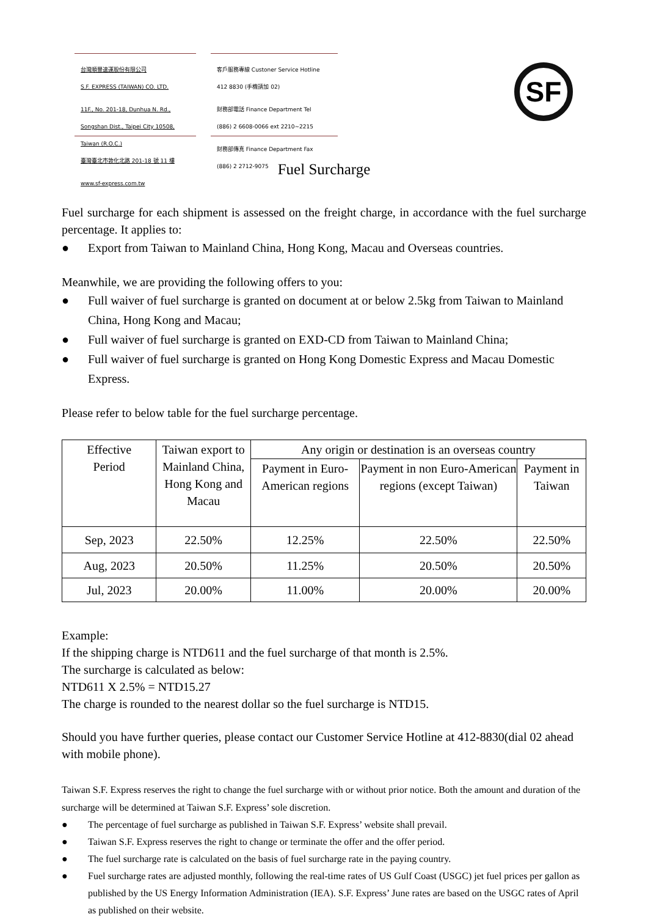台灣順豐速運股份有限公司
S.F. EXPRESS (TAIWAN) CO. LTD.
11F., No. 201-18, Dunhua N. Rd.,
Songshan Dist., Taipei City 10508,
Taiwan (R.O.C.)
臺灣臺北市敦化北路 201-18 號 11 樓
www.sf-express.com.tw
客戶服務專線 Custoner Service Hotline
412 8830 (手機請加 02)
財務部電話 Finance Department Tel
(886) 2 6608-0066 ext 2210~2215
財務部傳真 Finance Department Fax
(886) 2 2712-9075
SF
Fuel Surcharge
Fuel surcharge for each shipment is assessed on the freight charge, in accordance with the fuel surcharge percentage. It applies to:
● Export from Taiwan to Mainland China, Hong Kong, Macau and Overseas countries.
Meanwhile, we are providing the following offers to you:
● Full waiver of fuel surcharge is granted on document at or below 2.5kg from Taiwan to Mainland China, Hong Kong and Macau;
● Full waiver of fuel surcharge is granted on EXD-CD from Taiwan to Mainland China;
● Full waiver of fuel surcharge is granted on Hong Kong Domestic Express and Macau Domestic Express.
Please refer to below table for the fuel surcharge percentage.
| Effective Period | Taiwan export to Mainland China, Hong Kong and Macau | Any origin or destination is an overseas country | | |
| --- | --- | --- | --- | --- |
| | | Payment in Euro-American regions | Payment in non Euro-American regions (except Taiwan) | Payment in Taiwan |
| Sep, 2023 | 22.50% | 12.25% | 22.50% | 22.50% |
| Aug, 2023 | 20.50% | 11.25% | 20.50% | 20.50% |
| Jul, 2023 | 20.00% | 11.00% | 20.00% | 20.00% |
Example:
If the shipping charge is NTD611 and the fuel surcharge of that month is 2.5%.
The surcharge is calculated as below:
NTD611 X 2.5% = NTD15.27
The charge is rounded to the nearest dollar so the fuel surcharge is NTD15.
Should you have further queries, please contact our Customer Service Hotline at 412-8830(dial 02 ahead with mobile phone).
Taiwan S.F. Express reserves the right to change the fuel surcharge with or without prior notice. Both the amount and duration of the surcharge will be determined at Taiwan S.F. Express’ sole discretion.
● The percentage of fuel surcharge as published in Taiwan S.F. Express’ website shall prevail.
● Taiwan S.F. Express reserves the right to change or terminate the offer and the offer period.
● The fuel surcharge rate is calculated on the basis of fuel surcharge rate in the paying country.
● Fuel surcharge rates are adjusted monthly, following the real-time rates of US Gulf Coast (USGC) jet fuel prices per gallon as published by the US Energy Information Administration (IEA). S.F. Express’ June rates are based on the USGC rates of April as published on their website.